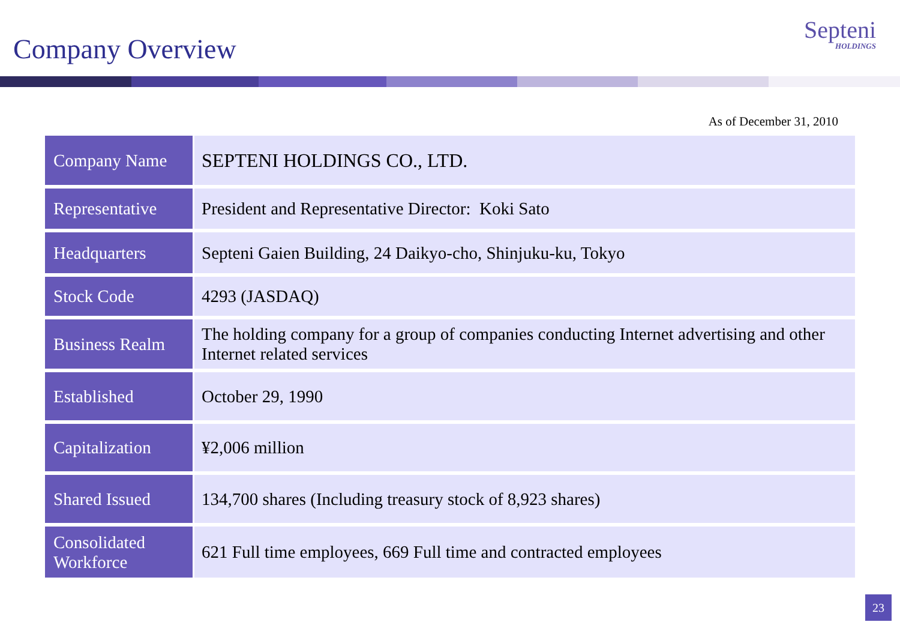Company Overview
Septeni
HOLDINGS
As of December 31, 2010
| Company Name | SEPTENI HOLDINGS CO., LTD. |
| Representative | President and Representative Director: Koki Sato |
| Headquarters | Septeni Gaien Building, 24 Daikyo-cho, Shinjuku-ku, Tokyo |
| Stock Code | 4293 (JASDAQ) |
| Business Realm | The holding company for a group of companies conducting Internet advertising and other Internet related services |
| Established | October 29, 1990 |
| Capitalization | ¥2,006 million |
| Shared Issued | 134,700 shares (Including treasury stock of 8,923 shares) |
| Consolidated Workforce | 621 Full time employees, 669 Full time and contracted employees |
23